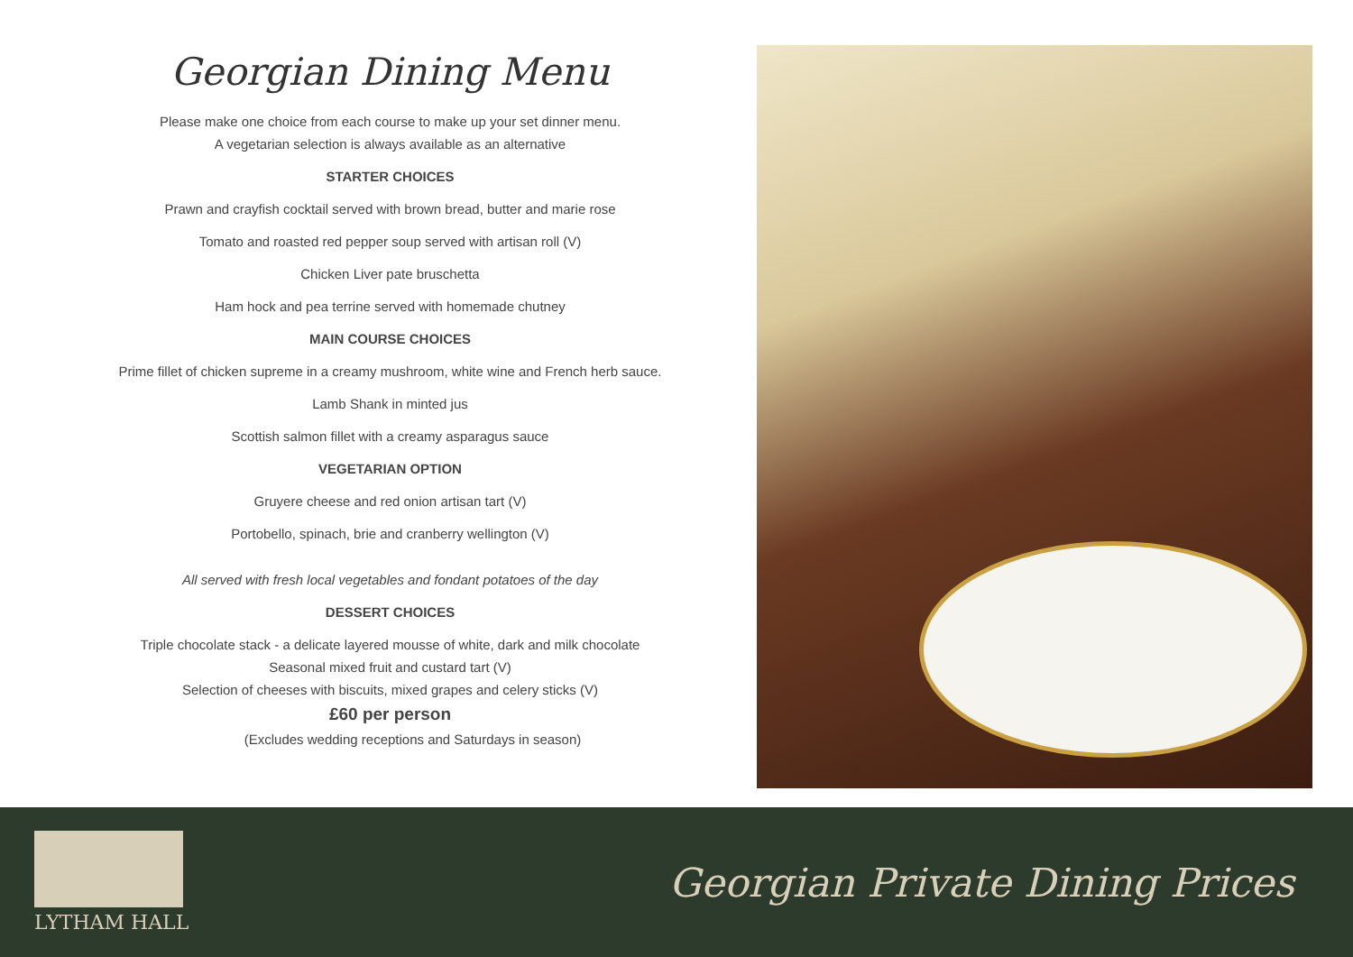Georgian Dining Menu
Please make one choice from each course to make up your set dinner menu.
A vegetarian selection is always available as an alternative
STARTER CHOICES
Prawn and crayfish cocktail served with brown bread, butter and marie rose
Tomato and roasted red pepper soup served with artisan roll (V)
Chicken Liver pate bruschetta
Ham hock and pea terrine served with homemade chutney
MAIN COURSE CHOICES
Prime fillet of chicken supreme in a creamy mushroom, white wine and French herb sauce.
Lamb Shank in minted jus
Scottish salmon fillet with a creamy asparagus sauce
VEGETARIAN OPTION
Gruyere cheese and red onion artisan tart (V)
Portobello, spinach, brie and cranberry wellington (V)
All served with fresh local vegetables and fondant potatoes of the day
DESSERT CHOICES
Triple chocolate stack - a delicate layered mousse of white, dark and milk chocolate
Seasonal mixed fruit and custard tart (V)
Selection of cheeses with biscuits, mixed grapes and celery sticks (V)
£60 per person
(Excludes wedding receptions and Saturdays in season)
LYTHAM HALL
Georgian Private Dining Prices